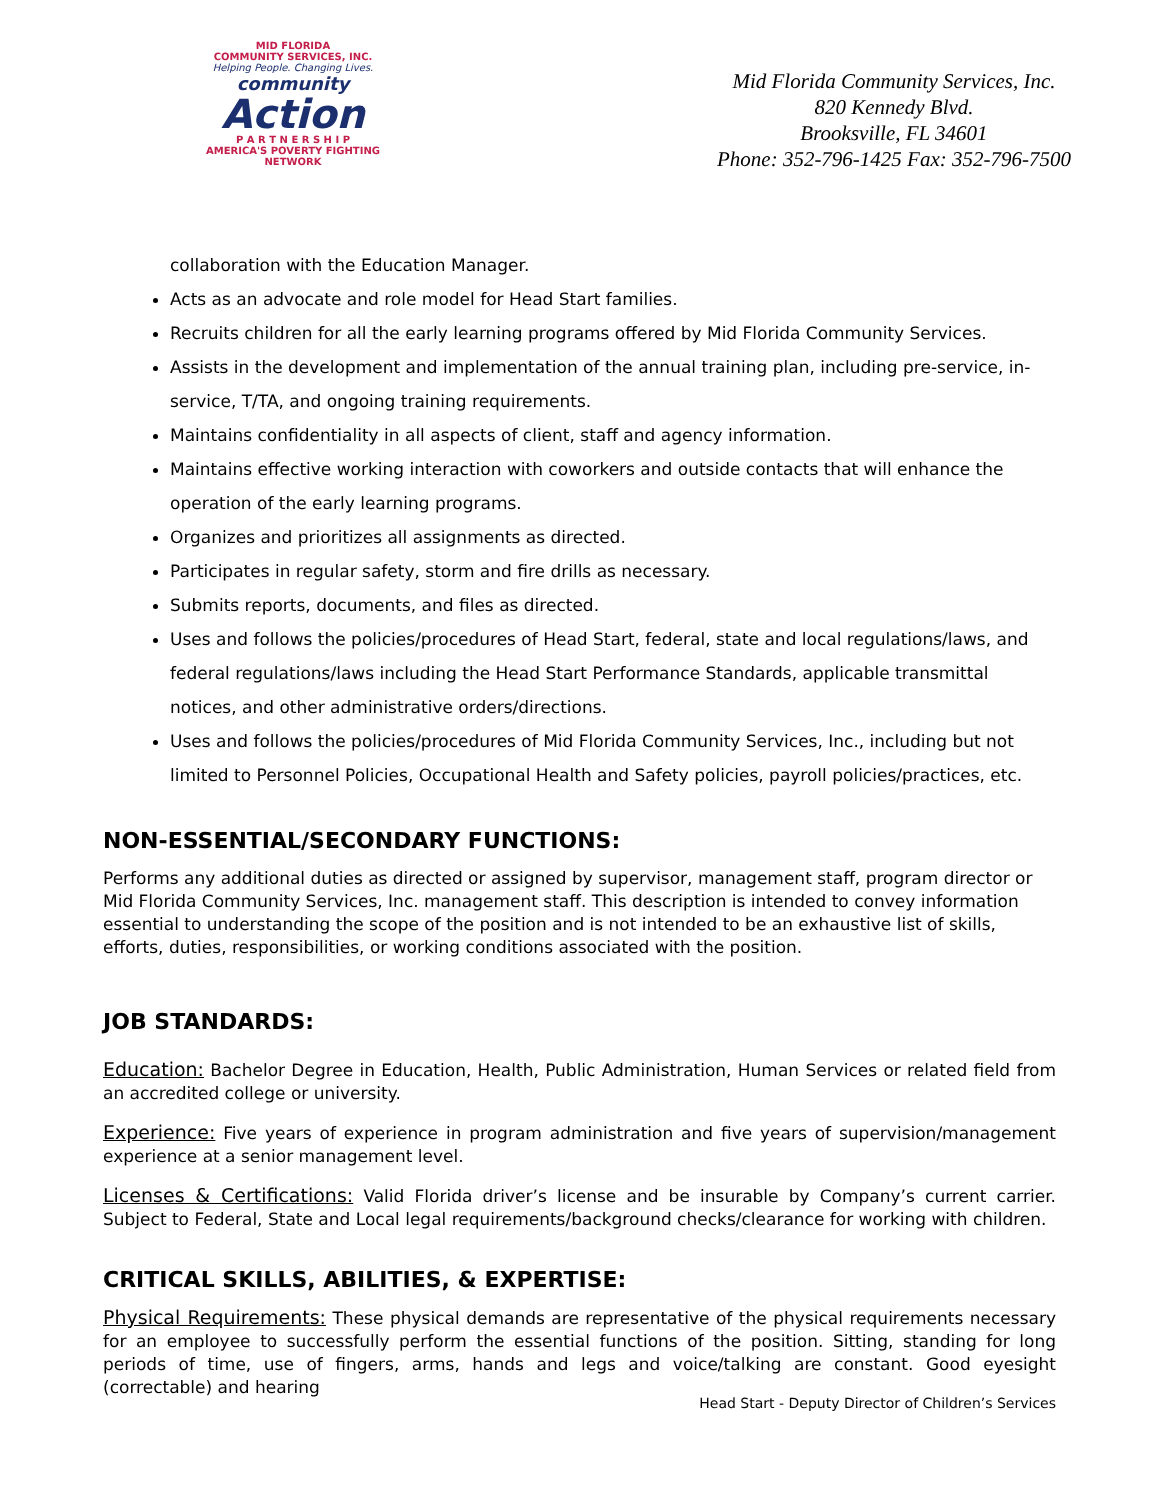MID FLORIDA
COMMUNITY SERVICES, INC.
Helping People. Changing Lives.
community
Action
P A R T N E R S H I P
AMERICA'S POVERTY FIGHTING NETWORK
Mid Florida Community Services, Inc.
820 Kennedy Blvd.
Brooksville, FL 34601
Phone: 352-796-1425 Fax: 352-796-7500
collaboration with the Education Manager.
Acts as an advocate and role model for Head Start families.
Recruits children for all the early learning programs offered by Mid Florida Community Services.
Assists in the development and implementation of the annual training plan, including pre-service, in-service, T/TA, and ongoing training requirements.
Maintains confidentiality in all aspects of client, staff and agency information.
Maintains effective working interaction with coworkers and outside contacts that will enhance the operation of the early learning programs.
Organizes and prioritizes all assignments as directed.
Participates in regular safety, storm and fire drills as necessary.
Submits reports, documents, and files as directed.
Uses and follows the policies/procedures of Head Start, federal, state and local regulations/laws, and federal regulations/laws including the Head Start Performance Standards, applicable transmittal notices, and other administrative orders/directions.
Uses and follows the policies/procedures of Mid Florida Community Services, Inc., including but not limited to Personnel Policies, Occupational Health and Safety policies, payroll policies/practices, etc.
NON-ESSENTIAL/SECONDARY FUNCTIONS:
Performs any additional duties as directed or assigned by supervisor, management staff, program director or Mid Florida Community Services, Inc. management staff. This description is intended to convey information essential to understanding the scope of the position and is not intended to be an exhaustive list of skills, efforts, duties, responsibilities, or working conditions associated with the position.
JOB STANDARDS:
Education: Bachelor Degree in Education, Health, Public Administration, Human Services or related field from an accredited college or university.
Experience: Five years of experience in program administration and five years of supervision/management experience at a senior management level.
Licenses & Certifications: Valid Florida driver’s license and be insurable by Company’s current carrier. Subject to Federal, State and Local legal requirements/background checks/clearance for working with children.
CRITICAL SKILLS, ABILITIES, & EXPERTISE:
Physical Requirements: These physical demands are representative of the physical requirements necessary for an employee to successfully perform the essential functions of the position. Sitting, standing for long periods of time, use of fingers, arms, hands and legs and voice/talking are constant. Good eyesight (correctable) and hearing
Head Start - Deputy Director of Children’s Services